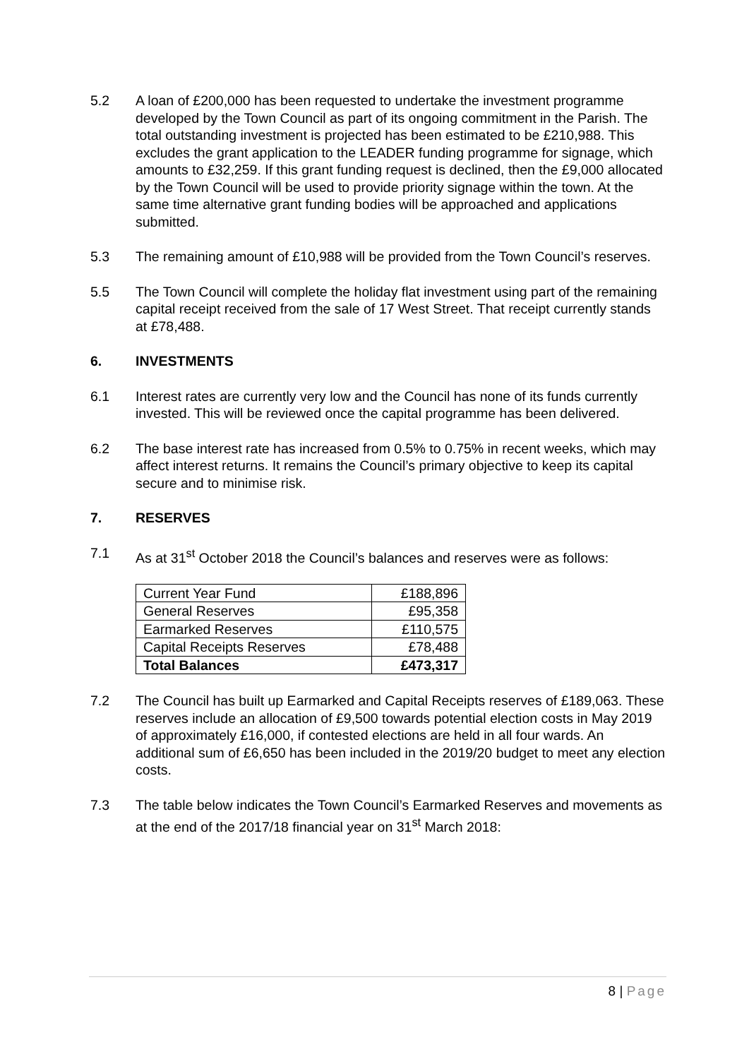5.2 A loan of £200,000 has been requested to undertake the investment programme developed by the Town Council as part of its ongoing commitment in the Parish. The total outstanding investment is projected has been estimated to be £210,988. This excludes the grant application to the LEADER funding programme for signage, which amounts to £32,259. If this grant funding request is declined, then the £9,000 allocated by the Town Council will be used to provide priority signage within the town. At the same time alternative grant funding bodies will be approached and applications submitted.
5.3 The remaining amount of £10,988 will be provided from the Town Council’s reserves.
5.5 The Town Council will complete the holiday flat investment using part of the remaining capital receipt received from the sale of 17 West Street. That receipt currently stands at £78,488.
6. INVESTMENTS
6.1 Interest rates are currently very low and the Council has none of its funds currently invested. This will be reviewed once the capital programme has been delivered.
6.2 The base interest rate has increased from 0.5% to 0.75% in recent weeks, which may affect interest returns. It remains the Council’s primary objective to keep its capital secure and to minimise risk.
7. RESERVES
7.1 As at 31<sup>st</sup> October 2018 the Council’s balances and reserves were as follows:
| Current Year Fund | £188,896 |
| General Reserves | £95,358 |
| Earmarked Reserves | £110,575 |
| Capital Receipts Reserves | £78,488 |
| Total Balances | £473,317 |
7.2 The Council has built up Earmarked and Capital Receipts reserves of £189,063. These reserves include an allocation of £9,500 towards potential election costs in May 2019 of approximately £16,000, if contested elections are held in all four wards. An additional sum of £6,650 has been included in the 2019/20 budget to meet any election costs.
7.3 The table below indicates the Town Council’s Earmarked Reserves and movements as at the end of the 2017/18 financial year on 31<sup>st</sup> March 2018:
8 | Page